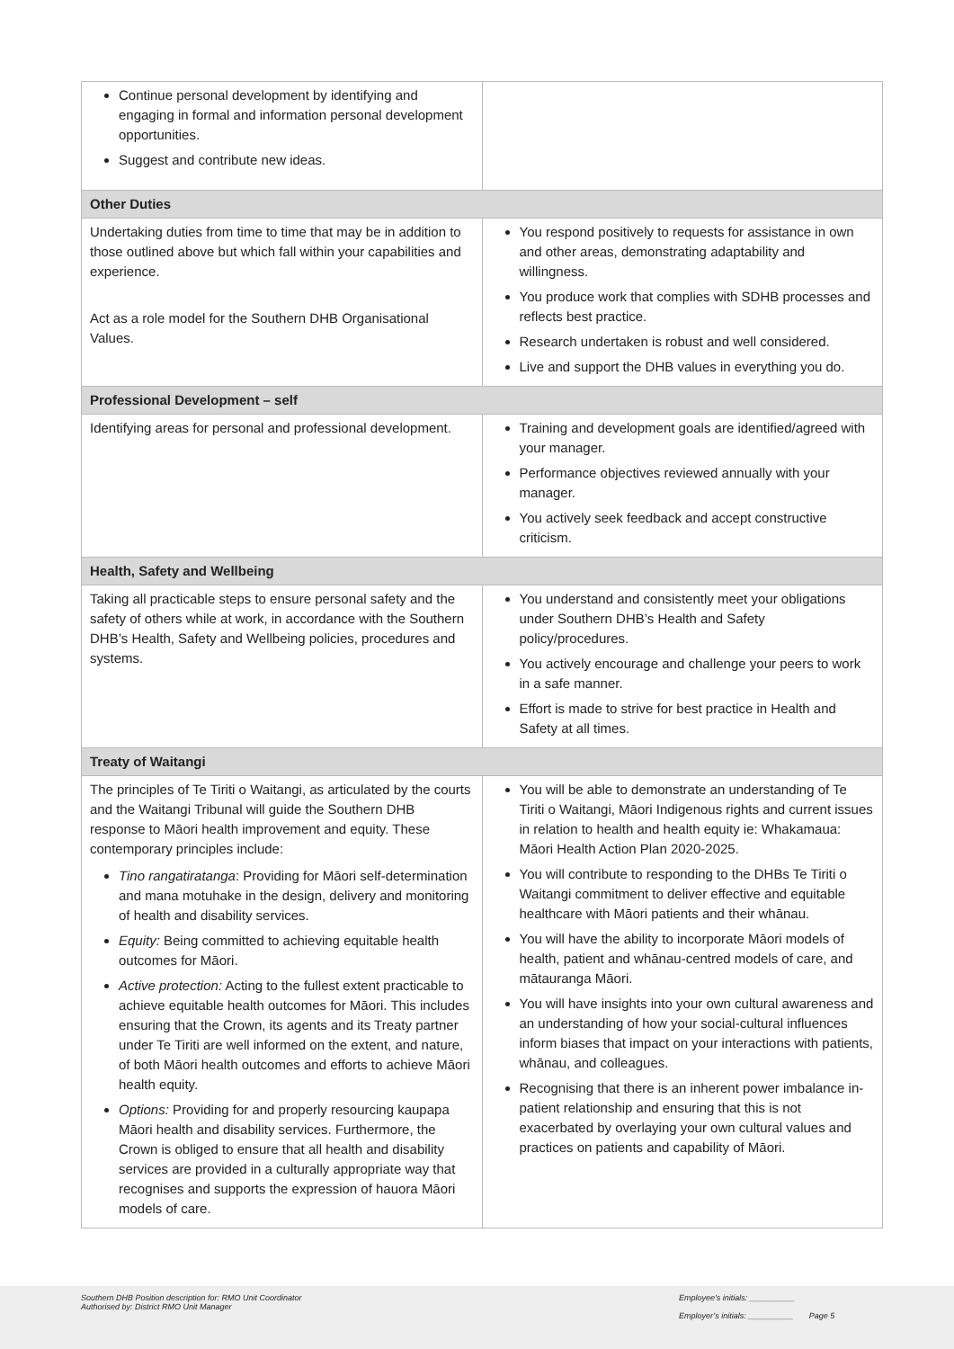| Continue personal development by identifying and engaging in formal and information personal development opportunities. Suggest and contribute new ideas. | |
| Other Duties | |
| Undertaking duties from time to time that may be in addition to those outlined above but which fall within your capabilities and experience. Act as a role model for the Southern DHB Organisational Values. | You respond positively to requests for assistance in own and other areas, demonstrating adaptability and willingness. You produce work that complies with SDHB processes and reflects best practice. Research undertaken is robust and well considered. Live and support the DHB values in everything you do. |
| Professional Development – self | |
| Identifying areas for personal and professional development. | Training and development goals are identified/agreed with your manager. Performance objectives reviewed annually with your manager. You actively seek feedback and accept constructive criticism. |
| Health, Safety and Wellbeing | |
| Taking all practicable steps to ensure personal safety and the safety of others while at work, in accordance with the Southern DHB’s Health, Safety and Wellbeing policies, procedures and systems. | You understand and consistently meet your obligations under Southern DHB’s Health and Safety policy/procedures. You actively encourage and challenge your peers to work in a safe manner. Effort is made to strive for best practice in Health and Safety at all times. |
| Treaty of Waitangi | |
| The principles of Te Tiriti o Waitangi, as articulated by the courts and the Waitangi Tribunal will guide the Southern DHB response to Māori health improvement and equity. These contemporary principles include: Tino rangatiratanga : Providing for Māori self-determination and mana motuhake in the design, delivery and monitoring of health and disability services. Equity: Being committed to achieving equitable health outcomes for Māori. Active protection: Acting to the fullest extent practicable to achieve equitable health outcomes for Māori. This includes ensuring that the Crown, its agents and its Treaty partner under Te Tiriti are well informed on the extent, and nature, of both Māori health outcomes and efforts to achieve Māori health equity. Options: Providing for and properly resourcing kaupapa Māori health and disability services. Furthermore, the Crown is obliged to ensure that all health and disability services are provided in a culturally appropriate way that recognises and supports the expression of hauora Māori models of care. | You will be able to demonstrate an understanding of Te Tiriti o Waitangi, Māori Indigenous rights and current issues in relation to health and health equity ie: Whakamaua: Māori Health Action Plan 2020-2025. You will contribute to responding to the DHBs Te Tiriti o Waitangi commitment to deliver effective and equitable healthcare with Māori patients and their whānau. You will have the ability to incorporate Māori models of health, patient and whānau-centred models of care, and mātauranga Māori. You will have insights into your own cultural awareness and an understanding of how your social-cultural influences inform biases that impact on your interactions with patients, whānau, and colleagues. Recognising that there is an inherent power imbalance in-patient relationship and ensuring that this is not exacerbated by overlaying your own cultural values and practices on patients and capability of Māori. |
Southern DHB Position description for: RMO Unit Coordinator
Authorised by: District RMO Unit Manager
Employee’s initials: __________
Employer’s initials: __________ Page 5